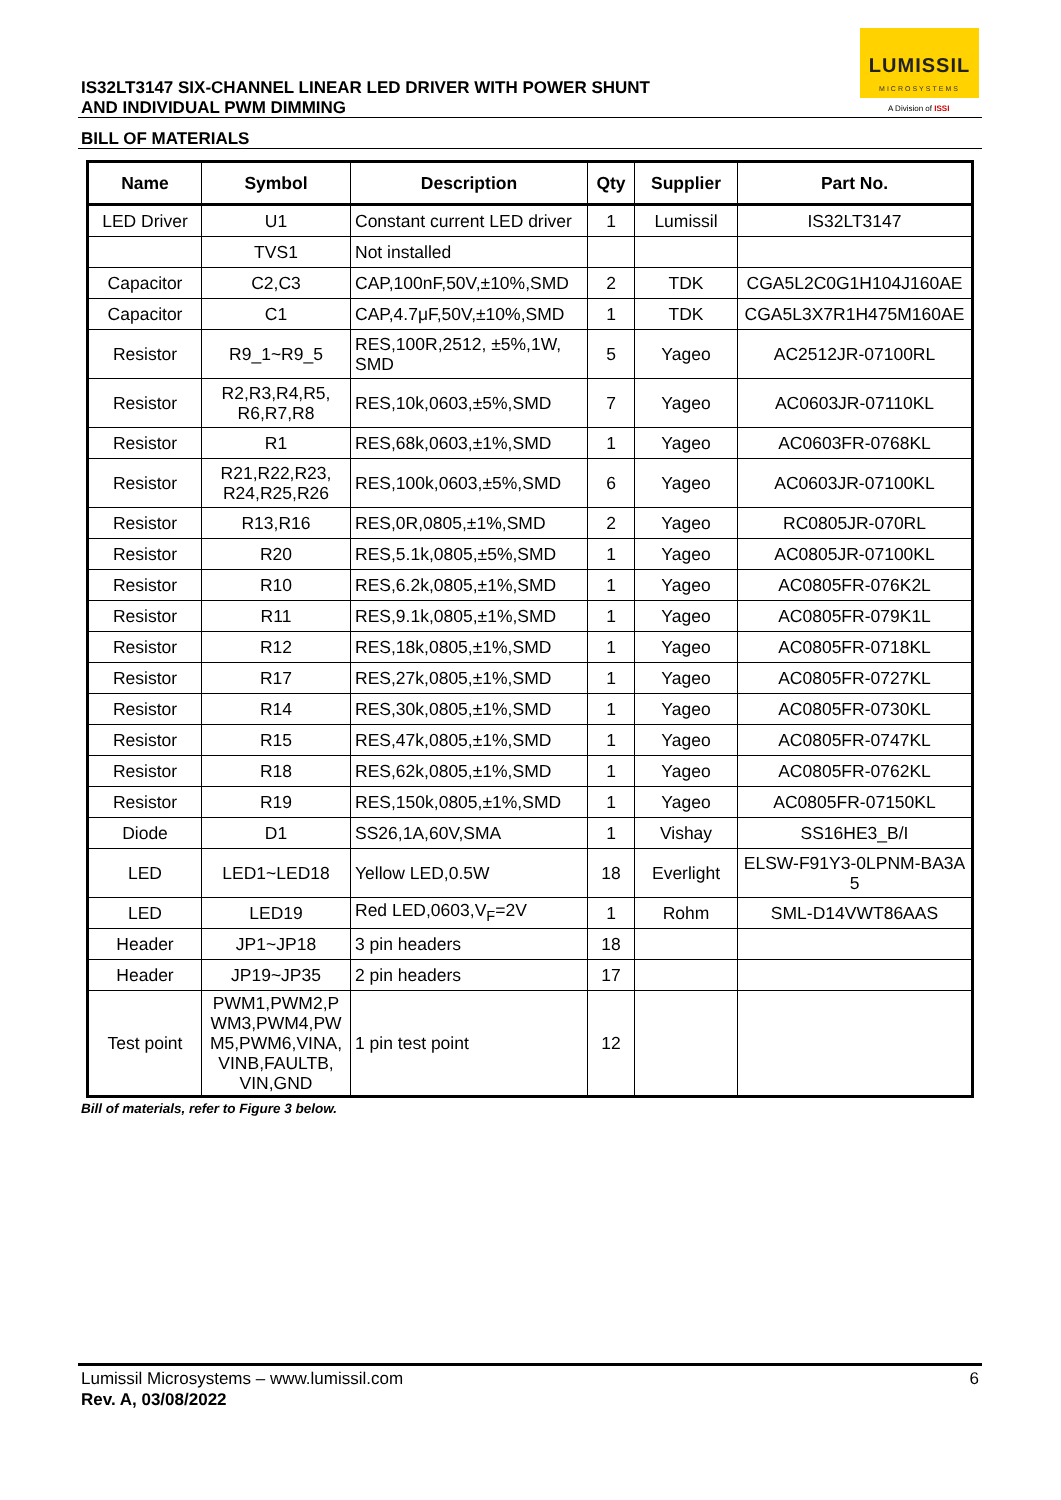IS32LT3147 SIX-CHANNEL LINEAR LED DRIVER WITH POWER SHUNT
AND INDIVIDUAL PWM DIMMING
LUMISSIL
MICROSYSTEMS
A Division of ISSI
BILL OF MATERIALS
| Name | Symbol | Description | Qty | Supplier | Part No. |
| --- | --- | --- | --- | --- | --- |
| LED Driver | U1 | Constant current LED driver | 1 | Lumissil | IS32LT3147 |
| | TVS1 | Not installed | | | |
| Capacitor | C2,C3 | CAP,100nF,50V,±10%,SMD | 2 | TDK | CGA5L2C0G1H104J160AE |
| Capacitor | C1 | CAP,4.7μF,50V,±10%,SMD | 1 | TDK | CGA5L3X7R1H475M160AE |
| Resistor | R9_1~R9_5 | RES,100R,2512, ±5%,1W, SMD | 5 | Yageo | AC2512JR-07100RL |
| Resistor | R2,R3,R4,R5, R6,R7,R8 | RES,10k,0603,±5%,SMD | 7 | Yageo | AC0603JR-07110KL |
| Resistor | R1 | RES,68k,0603,±1%,SMD | 1 | Yageo | AC0603FR-0768KL |
| Resistor | R21,R22,R23, R24,R25,R26 | RES,100k,0603,±5%,SMD | 6 | Yageo | AC0603JR-07100KL |
| Resistor | R13,R16 | RES,0R,0805,±1%,SMD | 2 | Yageo | RC0805JR-070RL |
| Resistor | R20 | RES,5.1k,0805,±5%,SMD | 1 | Yageo | AC0805JR-07100KL |
| Resistor | R10 | RES,6.2k,0805,±1%,SMD | 1 | Yageo | AC0805FR-076K2L |
| Resistor | R11 | RES,9.1k,0805,±1%,SMD | 1 | Yageo | AC0805FR-079K1L |
| Resistor | R12 | RES,18k,0805,±1%,SMD | 1 | Yageo | AC0805FR-0718KL |
| Resistor | R17 | RES,27k,0805,±1%,SMD | 1 | Yageo | AC0805FR-0727KL |
| Resistor | R14 | RES,30k,0805,±1%,SMD | 1 | Yageo | AC0805FR-0730KL |
| Resistor | R15 | RES,47k,0805,±1%,SMD | 1 | Yageo | AC0805FR-0747KL |
| Resistor | R18 | RES,62k,0805,±1%,SMD | 1 | Yageo | AC0805FR-0762KL |
| Resistor | R19 | RES,150k,0805,±1%,SMD | 1 | Yageo | AC0805FR-07150KL |
| Diode | D1 | SS26,1A,60V,SMA | 1 | Vishay | SS16HE3_B/I |
| LED | LED1~LED18 | Yellow LED,0.5W | 18 | Everlight | ELSW-F91Y3-0LPNM-BA3A 5 |
| LED | LED19 | Red LED,0603,V<sub>F</sub>=2V | 1 | Rohm | SML-D14VWT86AAS |
| Header | JP1~JP18 | 3 pin headers | 18 | | |
| Header | JP19~JP35 | 2 pin headers | 17 | | |
| Test point | PWM1,PWM2,P WM3,PWM4,PW M5,PWM6,VINA, VINB,FAULTB, VIN,GND | 1 pin test point | 12 | | |
Bill of materials, refer to Figure 3 below.
6 Lumissil Microsystems – www.lumissil.com
Rev. A, 03/08/2022